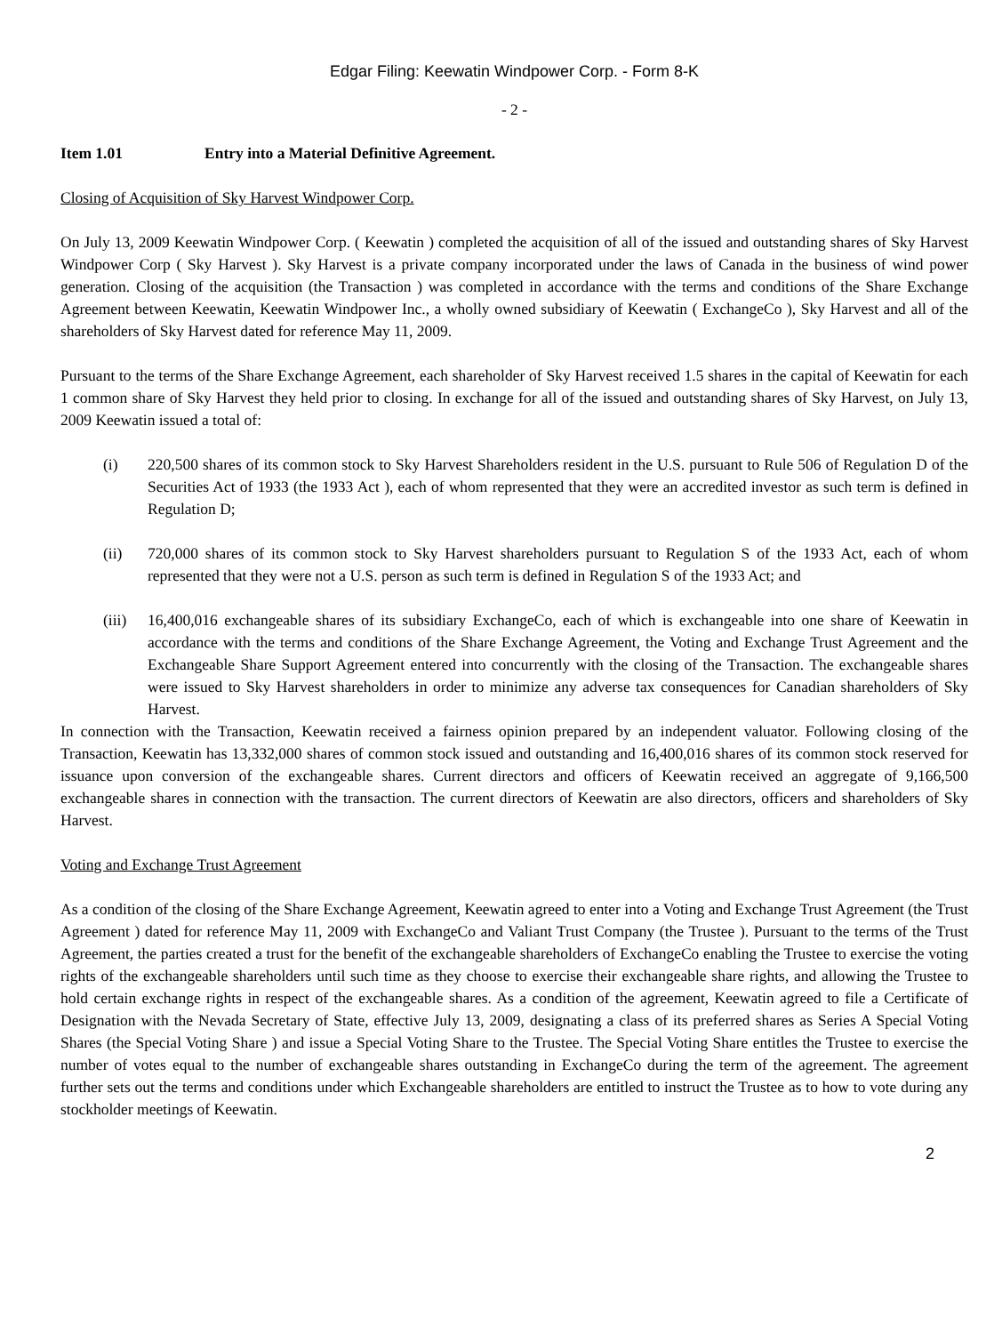Edgar Filing: Keewatin Windpower Corp. - Form 8-K
- 2 -
Item 1.01 Entry into a Material Definitive Agreement.
Closing of Acquisition of Sky Harvest Windpower Corp.
On July 13, 2009 Keewatin Windpower Corp. ( Keewatin ) completed the acquisition of all of the issued and outstanding shares of Sky Harvest Windpower Corp ( Sky Harvest ). Sky Harvest is a private company incorporated under the laws of Canada in the business of wind power generation. Closing of the acquisition (the Transaction ) was completed in accordance with the terms and conditions of the Share Exchange Agreement between Keewatin, Keewatin Windpower Inc., a wholly owned subsidiary of Keewatin ( ExchangeCo ), Sky Harvest and all of the shareholders of Sky Harvest dated for reference May 11, 2009.
Pursuant to the terms of the Share Exchange Agreement, each shareholder of Sky Harvest received 1.5 shares in the capital of Keewatin for each 1 common share of Sky Harvest they held prior to closing. In exchange for all of the issued and outstanding shares of Sky Harvest, on July 13, 2009 Keewatin issued a total of:
(i) 220,500 shares of its common stock to Sky Harvest Shareholders resident in the U.S. pursuant to Rule 506 of Regulation D of the Securities Act of 1933 (the 1933 Act ), each of whom represented that they were an accredited investor as such term is defined in Regulation D;
(ii) 720,000 shares of its common stock to Sky Harvest shareholders pursuant to Regulation S of the 1933 Act, each of whom represented that they were not a U.S. person as such term is defined in Regulation S of the 1933 Act; and
(iii)
16,400,016 exchangeable shares of its subsidiary ExchangeCo, each of which is exchangeable into one share of Keewatin in accordance with the terms and conditions of the Share Exchange Agreement, the Voting and Exchange Trust Agreement and the Exchangeable Share Support Agreement entered into concurrently with the closing of the Transaction. The exchangeable shares were issued to Sky Harvest shareholders in order to minimize any adverse tax consequences for Canadian shareholders of Sky Harvest.
In connection with the Transaction, Keewatin received a fairness opinion prepared by an independent valuator. Following closing of the Transaction, Keewatin has 13,332,000 shares of common stock issued and outstanding and 16,400,016 shares of its common stock reserved for issuance upon conversion of the exchangeable shares. Current directors and officers of Keewatin received an aggregate of 9,166,500 exchangeable shares in connection with the transaction. The current directors of Keewatin are also directors, officers and shareholders of Sky Harvest.
Voting and Exchange Trust Agreement
As a condition of the closing of the Share Exchange Agreement, Keewatin agreed to enter into a Voting and Exchange Trust Agreement (the Trust Agreement ) dated for reference May 11, 2009 with ExchangeCo and Valiant Trust Company (the Trustee ). Pursuant to the terms of the Trust Agreement, the parties created a trust for the benefit of the exchangeable shareholders of ExchangeCo enabling the Trustee to exercise the voting rights of the exchangeable shareholders until such time as they choose to exercise their exchangeable share rights, and allowing the Trustee to hold certain exchange rights in respect of the exchangeable shares. As a condition of the agreement, Keewatin agreed to file a Certificate of Designation with the Nevada Secretary of State, effective July 13, 2009, designating a class of its preferred shares as Series A Special Voting Shares (the Special Voting Share ) and issue a Special Voting Share to the Trustee. The Special Voting Share entitles the Trustee to exercise the number of votes equal to the number of exchangeable shares outstanding in ExchangeCo during the term of the agreement. The agreement further sets out the terms and conditions under which Exchangeable shareholders are entitled to instruct the Trustee as to how to vote during any stockholder meetings of Keewatin.
2